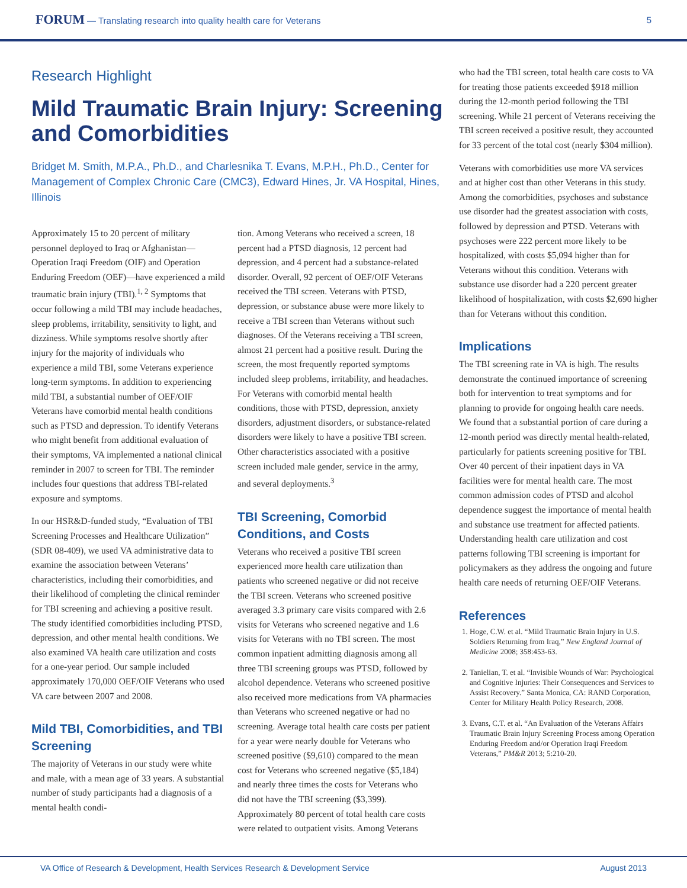FORUM — Translating research into quality health care for Veterans
5
Research Highlight
Mild Traumatic Brain Injury: Screening and Comorbidities
Bridget M. Smith, M.P.A., Ph.D., and Charlesnika T. Evans, M.P.H., Ph.D., Center for Management of Complex Chronic Care (CMC3), Edward Hines, Jr. VA Hospital, Hines, Illinois
Approximately 15 to 20 percent of military personnel deployed to Iraq or Afghanistan—Operation Iraqi Freedom (OIF) and Operation Enduring Freedom (OEF)—have experienced a mild traumatic brain injury (TBI).<sup>1, 2</sup> Symptoms that occur following a mild TBI may include headaches, sleep problems, irritability, sensitivity to light, and dizziness. While symptoms resolve shortly after injury for the majority of individuals who experience a mild TBI, some Veterans experience long-term symptoms. In addition to experiencing mild TBI, a substantial number of OEF/OIF Veterans have comorbid mental health conditions such as PTSD and depression. To identify Veterans who might benefit from additional evaluation of their symptoms, VA implemented a national clinical reminder in 2007 to screen for TBI. The reminder includes four questions that address TBI-related exposure and symptoms.
In our HSR&D-funded study, “Evaluation of TBI Screening Processes and Healthcare Utilization” (SDR 08-409), we used VA administrative data to examine the association between Veterans’ characteristics, including their comorbidities, and their likelihood of completing the clinical reminder for TBI screening and achieving a positive result. The study identified comorbidities including PTSD, depression, and other mental health conditions. We also examined VA health care utilization and costs for a one-year period. Our sample included approximately 170,000 OEF/OIF Veterans who used VA care between 2007 and 2008.
Mild TBI, Comorbidities, and TBI Screening
The majority of Veterans in our study were white and male, with a mean age of 33 years. A substantial number of study participants had a diagnosis of a mental health condi-
tion. Among Veterans who received a screen, 18 percent had a PTSD diagnosis, 12 percent had depression, and 4 percent had a substance-related disorder. Overall, 92 percent of OEF/OIF Veterans received the TBI screen. Veterans with PTSD, depression, or substance abuse were more likely to receive a TBI screen than Veterans without such diagnoses. Of the Veterans receiving a TBI screen, almost 21 percent had a positive result. During the screen, the most frequently reported symptoms included sleep problems, irritability, and headaches. For Veterans with comorbid mental health conditions, those with PTSD, depression, anxiety disorders, adjustment disorders, or substance-related disorders were likely to have a positive TBI screen. Other characteristics associated with a positive screen included male gender, service in the army, and several deployments.<sup>3</sup>
TBI Screening, Comorbid Conditions, and Costs
Veterans who received a positive TBI screen experienced more health care utilization than patients who screened negative or did not receive the TBI screen. Veterans who screened positive averaged 3.3 primary care visits compared with 2.6 visits for Veterans who screened negative and 1.6 visits for Veterans with no TBI screen. The most common inpatient admitting diagnosis among all three TBI screening groups was PTSD, followed by alcohol dependence. Veterans who screened positive also received more medications from VA pharmacies than Veterans who screened negative or had no screening. Average total health care costs per patient for a year were nearly double for Veterans who screened positive ($9,610) compared to the mean cost for Veterans who screened negative ($5,184) and nearly three times the costs for Veterans who did not have the TBI screening ($3,399). Approximately 80 percent of total health care costs were related to outpatient visits. Among Veterans
who had the TBI screen, total health care costs to VA for treating those patients exceeded $918 million during the 12-month period following the TBI screening. While 21 percent of Veterans receiving the TBI screen received a positive result, they accounted for 33 percent of the total cost (nearly $304 million).
Veterans with comorbidities use more VA services and at higher cost than other Veterans in this study. Among the comorbidities, psychoses and substance use disorder had the greatest association with costs, followed by depression and PTSD. Veterans with psychoses were 222 percent more likely to be hospitalized, with costs $5,094 higher than for Veterans without this condition. Veterans with substance use disorder had a 220 percent greater likelihood of hospitalization, with costs $2,690 higher than for Veterans without this condition.
Implications
The TBI screening rate in VA is high. The results demonstrate the continued importance of screening both for intervention to treat symptoms and for planning to provide for ongoing health care needs. We found that a substantial portion of care during a 12-month period was directly mental health-related, particularly for patients screening positive for TBI. Over 40 percent of their inpatient days in VA facilities were for mental health care. The most common admission codes of PTSD and alcohol dependence suggest the importance of mental health and substance use treatment for affected patients. Understanding health care utilization and cost patterns following TBI screening is important for policymakers as they address the ongoing and future health care needs of returning OEF/OIF Veterans.
References
1. Hoge, C.W. et al. “Mild Traumatic Brain Injury in U.S. Soldiers Returning from Iraq,” New England Journal of Medicine 2008; 358:453-63.
2. Tanielian, T. et al. “Invisible Wounds of War: Psychological and Cognitive Injuries: Their Consequences and Services to Assist Recovery.” Santa Monica, CA: RAND Corporation, Center for Military Health Policy Research, 2008.
3. Evans, C.T. et al. “An Evaluation of the Veterans Affairs Traumatic Brain Injury Screening Process among Operation Enduring Freedom and/or Operation Iraqi Freedom Veterans,” PM&R 2013; 5:210-20.
VA Office of Research & Development, Health Services Research & Development Service August 2013